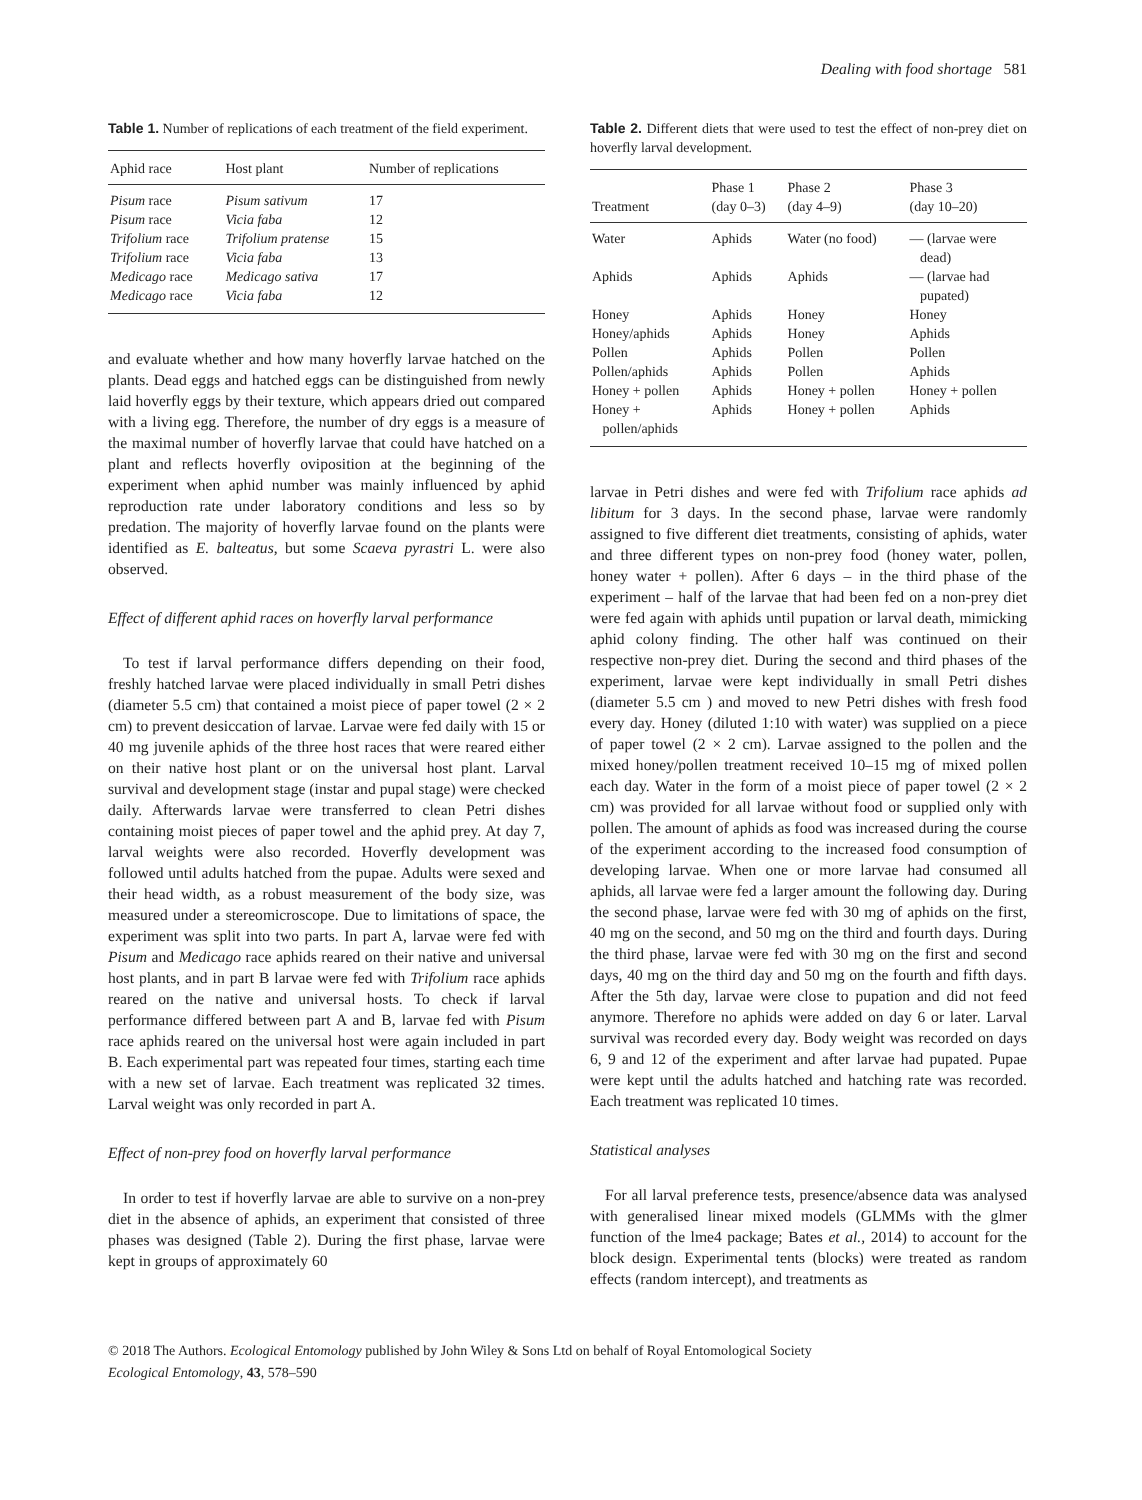Dealing with food shortage 581
Table 1. Number of replications of each treatment of the field experiment.
| Aphid race | Host plant | Number of replications |
| --- | --- | --- |
| Pisum race | Pisum sativum | 17 |
| Pisum race | Vicia faba | 12 |
| Trifolium race | Trifolium pratense | 15 |
| Trifolium race | Vicia faba | 13 |
| Medicago race | Medicago sativa | 17 |
| Medicago race | Vicia faba | 12 |
and evaluate whether and how many hoverfly larvae hatched on the plants. Dead eggs and hatched eggs can be distinguished from newly laid hoverfly eggs by their texture, which appears dried out compared with a living egg. Therefore, the number of dry eggs is a measure of the maximal number of hoverfly larvae that could have hatched on a plant and reflects hoverfly oviposition at the beginning of the experiment when aphid number was mainly influenced by aphid reproduction rate under laboratory conditions and less so by predation. The majority of hoverfly larvae found on the plants were identified as E. balteatus, but some Scaeva pyrastri L. were also observed.
Effect of different aphid races on hoverfly larval performance
To test if larval performance differs depending on their food, freshly hatched larvae were placed individually in small Petri dishes (diameter 5.5 cm) that contained a moist piece of paper towel (2 × 2 cm) to prevent desiccation of larvae. Larvae were fed daily with 15 or 40 mg juvenile aphids of the three host races that were reared either on their native host plant or on the universal host plant. Larval survival and development stage (instar and pupal stage) were checked daily. Afterwards larvae were transferred to clean Petri dishes containing moist pieces of paper towel and the aphid prey. At day 7, larval weights were also recorded. Hoverfly development was followed until adults hatched from the pupae. Adults were sexed and their head width, as a robust measurement of the body size, was measured under a stereomicroscope. Due to limitations of space, the experiment was split into two parts. In part A, larvae were fed with Pisum and Medicago race aphids reared on their native and universal host plants, and in part B larvae were fed with Trifolium race aphids reared on the native and universal hosts. To check if larval performance differed between part A and B, larvae fed with Pisum race aphids reared on the universal host were again included in part B. Each experimental part was repeated four times, starting each time with a new set of larvae. Each treatment was replicated 32 times. Larval weight was only recorded in part A.
Effect of non-prey food on hoverfly larval performance
In order to test if hoverfly larvae are able to survive on a non-prey diet in the absence of aphids, an experiment that consisted of three phases was designed (Table 2). During the first phase, larvae were kept in groups of approximately 60
Table 2. Different diets that were used to test the effect of non-prey diet on hoverfly larval development.
| Treatment | Phase 1 (day 0–3) | Phase 2 (day 4–9) | Phase 3 (day 10–20) |
| --- | --- | --- | --- |
| Water | Aphids | Water (no food) | — (larvae were dead) |
| Aphids | Aphids | Aphids | — (larvae had pupated) |
| Honey | Aphids | Honey | Honey |
| Honey/aphids | Aphids | Honey | Aphids |
| Pollen | Aphids | Pollen | Pollen |
| Pollen/aphids | Aphids | Pollen | Aphids |
| Honey + pollen | Aphids | Honey + pollen | Honey + pollen |
| Honey + pollen/aphids | Aphids | Honey + pollen | Aphids |
larvae in Petri dishes and were fed with Trifolium race aphids ad libitum for 3 days. In the second phase, larvae were randomly assigned to five different diet treatments, consisting of aphids, water and three different types on non-prey food (honey water, pollen, honey water + pollen). After 6 days – in the third phase of the experiment – half of the larvae that had been fed on a non-prey diet were fed again with aphids until pupation or larval death, mimicking aphid colony finding. The other half was continued on their respective non-prey diet. During the second and third phases of the experiment, larvae were kept individually in small Petri dishes (diameter 5.5 cm ) and moved to new Petri dishes with fresh food every day. Honey (diluted 1:10 with water) was supplied on a piece of paper towel (2 × 2 cm). Larvae assigned to the pollen and the mixed honey/pollen treatment received 10–15 mg of mixed pollen each day. Water in the form of a moist piece of paper towel (2 × 2 cm) was provided for all larvae without food or supplied only with pollen. The amount of aphids as food was increased during the course of the experiment according to the increased food consumption of developing larvae. When one or more larvae had consumed all aphids, all larvae were fed a larger amount the following day. During the second phase, larvae were fed with 30 mg of aphids on the first, 40 mg on the second, and 50 mg on the third and fourth days. During the third phase, larvae were fed with 30 mg on the first and second days, 40 mg on the third day and 50 mg on the fourth and fifth days. After the 5th day, larvae were close to pupation and did not feed anymore. Therefore no aphids were added on day 6 or later. Larval survival was recorded every day. Body weight was recorded on days 6, 9 and 12 of the experiment and after larvae had pupated. Pupae were kept until the adults hatched and hatching rate was recorded. Each treatment was replicated 10 times.
Statistical analyses
For all larval preference tests, presence/absence data was analysed with generalised linear mixed models (GLMMs with the glmer function of the lme4 package; Bates et al., 2014) to account for the block design. Experimental tents (blocks) were treated as random effects (random intercept), and treatments as
© 2018 The Authors. Ecological Entomology published by John Wiley & Sons Ltd on behalf of Royal Entomological Society
Ecological Entomology, 43, 578–590